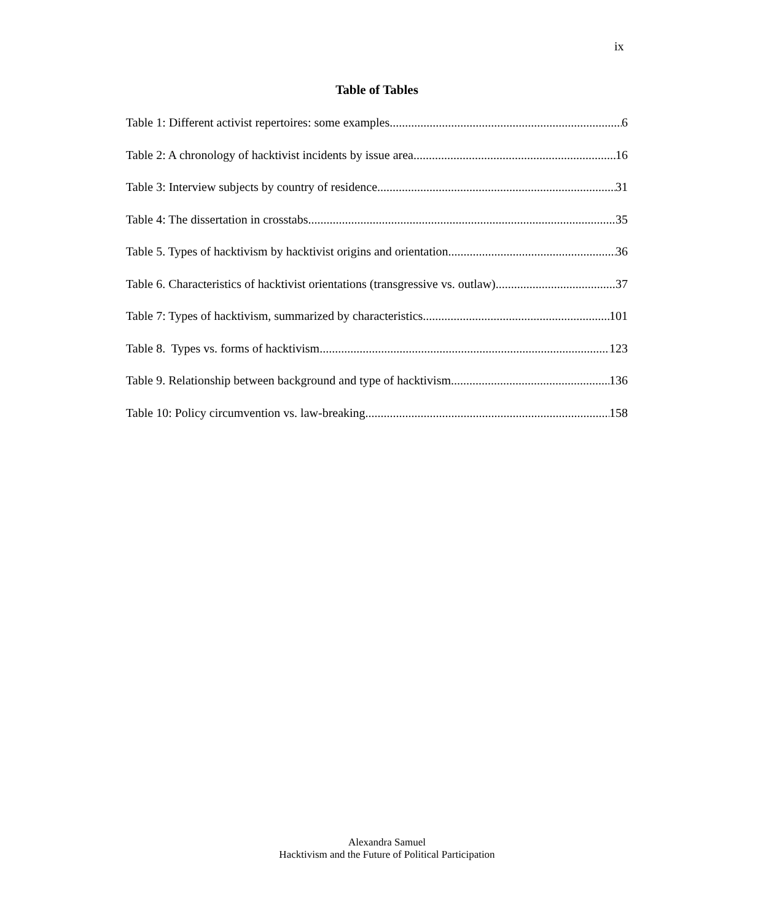ix
Table of Tables
Table 1: Different activist repertoires: some examples 6
Table 2: A chronology of hacktivist incidents by issue area 16
Table 3: Interview subjects by country of residence 31
Table 4: The dissertation in crosstabs 35
Table 5. Types of hacktivism by hacktivist origins and orientation 36
Table 6. Characteristics of hacktivist orientations (transgressive vs. outlaw) 37
Table 7: Types of hacktivism, summarized by characteristics 101
Table 8. Types vs. forms of hacktivism 123
Table 9. Relationship between background and type of hacktivism 136
Table 10: Policy circumvention vs. law-breaking 158
Alexandra Samuel
Hacktivism and the Future of Political Participation